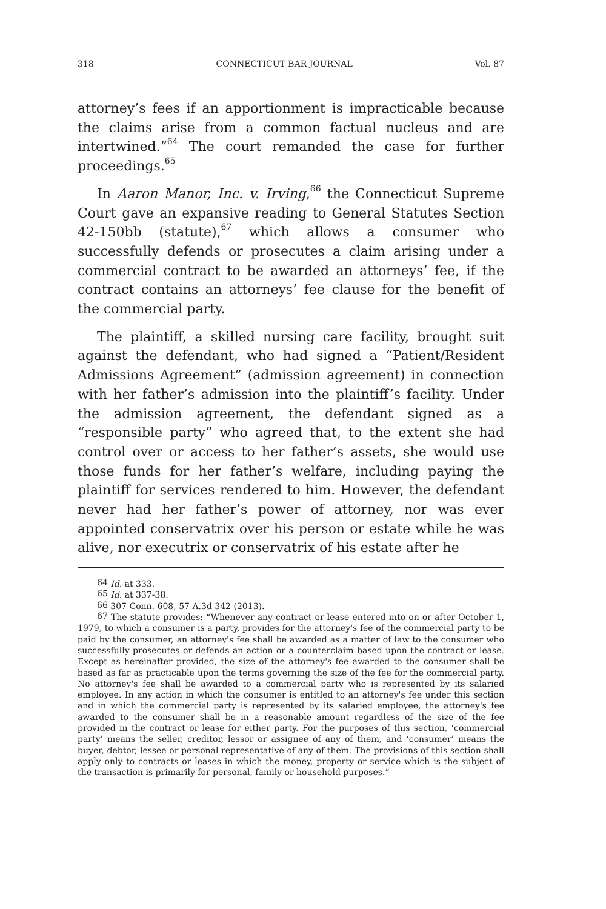318 CONNECTICUT BAR JOURNAL Vol. 87
attorney’s fees if an apportionment is impracticable because the claims arise from a common factual nucleus and are intertwined.”<sup>64</sup> The court remanded the case for further proceedings.<sup>65</sup>
In Aaron Manor, Inc. v. Irving,<sup>66</sup> the Connecticut Supreme Court gave an expansive reading to General Statutes Section 42-150bb (statute),<sup>67</sup> which allows a consumer who successfully defends or prosecutes a claim arising under a commercial contract to be awarded an attorneys’ fee, if the contract contains an attorneys’ fee clause for the benefit of the commercial party.
The plaintiff, a skilled nursing care facility, brought suit against the defendant, who had signed a “Patient/Resident Admissions Agreement” (admission agreement) in connection with her father’s admission into the plaintiff’s facility. Under the admission agreement, the defendant signed as a “responsible party” who agreed that, to the extent she had control over or access to her father’s assets, she would use those funds for her father’s welfare, including paying the plaintiff for services rendered to him. However, the defendant never had her father’s power of attorney, nor was ever appointed conservatrix over his person or estate while he was alive, nor executrix or conservatrix of his estate after he
<sup>64</sup> Id. at 333.
<sup>65</sup> Id. at 337-38.
<sup>66</sup> 307 Conn. 608, 57 A.3d 342 (2013).
<sup>67</sup> The statute provides: “Whenever any contract or lease entered into on or after October 1, 1979, to which a consumer is a party, provides for the attorney's fee of the commercial party to be paid by the consumer, an attorney's fee shall be awarded as a matter of law to the consumer who successfully prosecutes or defends an action or a counterclaim based upon the contract or lease. Except as hereinafter provided, the size of the attorney's fee awarded to the consumer shall be based as far as practicable upon the terms governing the size of the fee for the commercial party. No attorney's fee shall be awarded to a commercial party who is represented by its salaried employee. In any action in which the consumer is entitled to an attorney's fee under this section and in which the commercial party is represented by its salaried employee, the attorney's fee awarded to the consumer shall be in a reasonable amount regardless of the size of the fee provided in the contract or lease for either party. For the purposes of this section, ‘commercial party’ means the seller, creditor, lessor or assignee of any of them, and ‘consumer’ means the buyer, debtor, lessee or personal representative of any of them. The provisions of this section shall apply only to contracts or leases in which the money, property or service which is the subject of the transaction is primarily for personal, family or household purposes.”